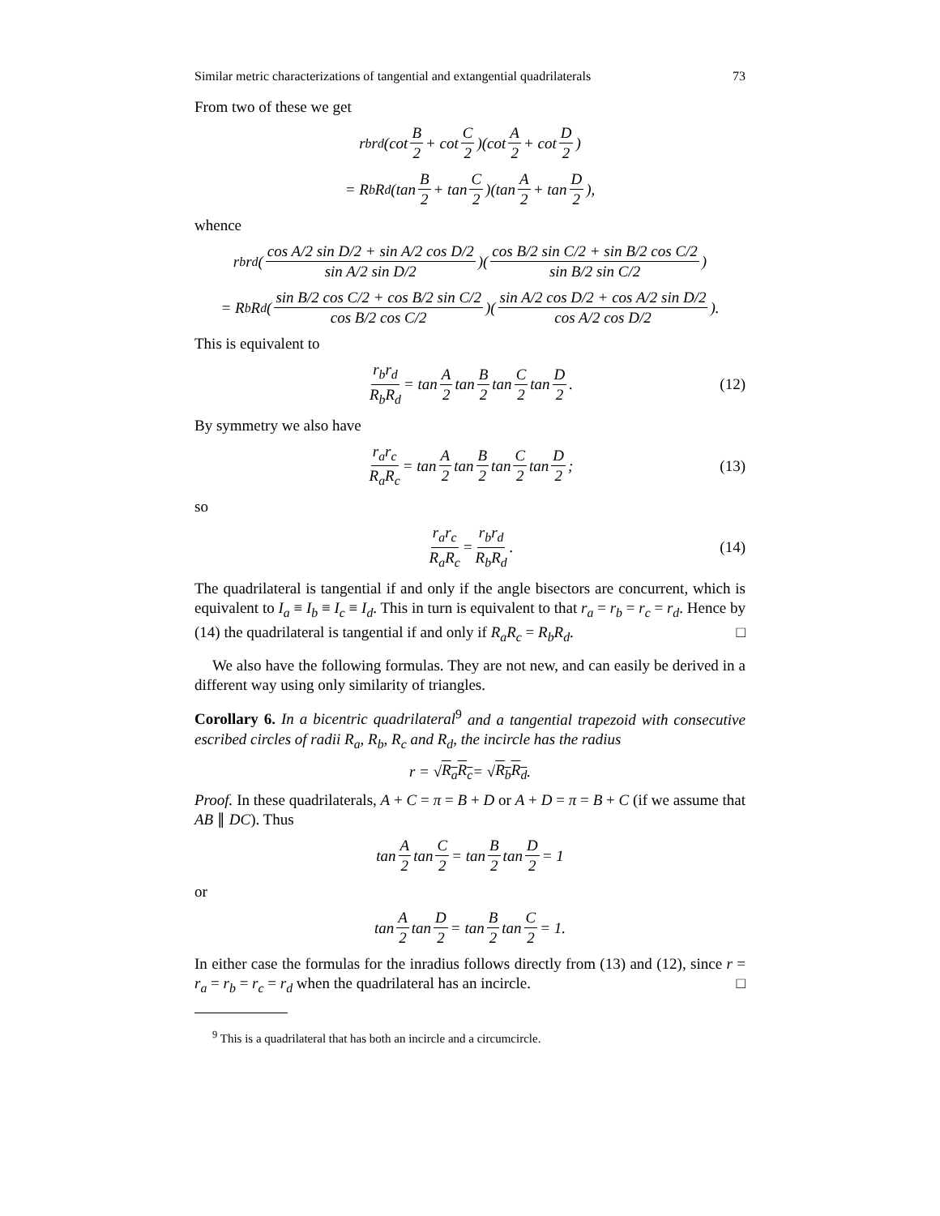Similar metric characterizations of tangential and extangential quadrilaterals 73
From two of these we get
r<sub>b</sub>r<sub>d</sub> (cot B 2 + cot C 2)(cot A 2 + cot D 2)
= R<sub>b</sub>R<sub>d</sub> (tan B 2 + tan C 2)(tan A 2 + tan D 2),
whence
r<sub>b</sub>r<sub>d</sub> (cos A/2 sin D/2 + sin A/2 cos D/2 sin A/2 sin D/2)(cos B/2 sin C/2 + sin B/2 cos C/2 sin B/2 sin C/2)
= R<sub>b</sub>R<sub>d</sub> (sin B/2 cos C/2 + cos B/2 sin C/2 cos B/2 cos C/2)(sin A/2 cos D/2 + cos A/2 sin D/2 cos A/2 cos D/2).
This is equivalent to
r<sub>b</sub>r<sub>d</sub> R<sub>b</sub>R<sub>d</sub> = tan A 2 tan B 2 tan C 2 tan D 2. (12)
By symmetry we also have
r<sub>a</sub>r<sub>c</sub> R<sub>a</sub>R<sub>c</sub> = tan A 2 tan B 2 tan C 2 tan D 2; (13)
so
r<sub>a</sub>r<sub>c</sub> R<sub>a</sub>R<sub>c</sub> = r<sub>b</sub>r<sub>d</sub> R<sub>b</sub>R<sub>d</sub>. (14)
The quadrilateral is tangential if and only if the angle bisectors are concurrent, which is equivalent to I<sub>a</sub> ≡ I<sub>b</sub> ≡ I<sub>c</sub> ≡ I<sub>d</sub>. This in turn is equivalent to that r<sub>a</sub> = r<sub>b</sub> = r<sub>c</sub> = r<sub>d</sub>. Hence by (14) the quadrilateral is tangential if and only if R<sub>a</sub>R<sub>c</sub> = R<sub>b</sub>R<sub>d</sub>. □
We also have the following formulas. They are not new, and can easily be derived in a different way using only similarity of triangles.
Corollary 6. In a bicentric quadrilateral<sup>9</sup> and a tangential trapezoid with consecutive escribed circles of radii R<sub>a</sub>, R<sub>b</sub>, R<sub>c</sub> and R<sub>d</sub>, the incircle has the radius
r = √ R<sub>a</sub>R<sub>c</sub> = √ R<sub>b</sub>R<sub>d</sub>.
Proof. In these quadrilaterals, A + C = π = B + D or A + D = π = B + C (if we assume that AB ∥ DC). Thus
tan A 2 tan C 2 = tan B 2 tan D 2 = 1
or
tan A 2 tan D 2 = tan B 2 tan C 2 = 1.
In either case the formulas for the inradius follows directly from (13) and (12), since r = r<sub>a</sub> = r<sub>b</sub> = r<sub>c</sub> = r<sub>d</sub> when the quadrilateral has an incircle. □
<sup>9</sup> This is a quadrilateral that has both an incircle and a circumcircle.